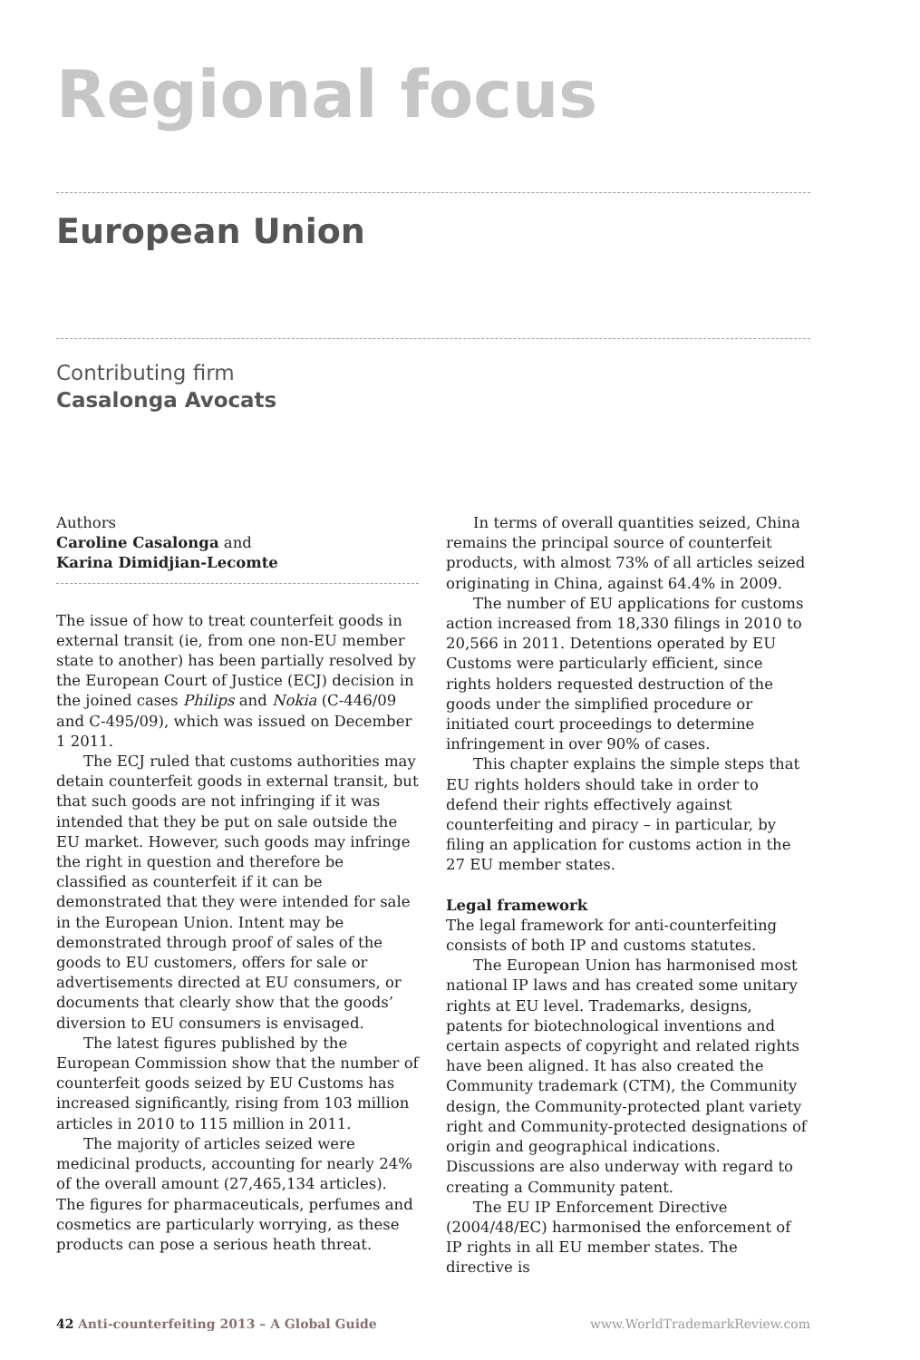Regional focus
European Union
Contributing firm
Casalonga Avocats
Authors
Caroline Casalonga and
Karina Dimidjian-Lecomte
The issue of how to treat counterfeit goods in external transit (ie, from one non-EU member state to another) has been partially resolved by the European Court of Justice (ECJ) decision in the joined cases Philips and Nokia (C-446/09 and C-495/09), which was issued on December 1 2011.
The ECJ ruled that customs authorities may detain counterfeit goods in external transit, but that such goods are not infringing if it was intended that they be put on sale outside the EU market. However, such goods may infringe the right in question and therefore be classified as counterfeit if it can be demonstrated that they were intended for sale in the European Union. Intent may be demonstrated through proof of sales of the goods to EU customers, offers for sale or advertisements directed at EU consumers, or documents that clearly show that the goods’ diversion to EU consumers is envisaged.
The latest figures published by the European Commission show that the number of counterfeit goods seized by EU Customs has increased significantly, rising from 103 million articles in 2010 to 115 million in 2011.
The majority of articles seized were medicinal products, accounting for nearly 24% of the overall amount (27,465,134 articles). The figures for pharmaceuticals, perfumes and cosmetics are particularly worrying, as these products can pose a serious heath threat.
In terms of overall quantities seized, China remains the principal source of counterfeit products, with almost 73% of all articles seized originating in China, against 64.4% in 2009.
The number of EU applications for customs action increased from 18,330 filings in 2010 to 20,566 in 2011. Detentions operated by EU Customs were particularly efficient, since rights holders requested destruction of the goods under the simplified procedure or initiated court proceedings to determine infringement in over 90% of cases.
This chapter explains the simple steps that EU rights holders should take in order to defend their rights effectively against counterfeiting and piracy – in particular, by filing an application for customs action in the 27 EU member states.
Legal framework
The legal framework for anti-counterfeiting consists of both IP and customs statutes.
The European Union has harmonised most national IP laws and has created some unitary rights at EU level. Trademarks, designs, patents for biotechnological inventions and certain aspects of copyright and related rights have been aligned. It has also created the Community trademark (CTM), the Community design, the Community-protected plant variety right and Community-protected designations of origin and geographical indications. Discussions are also underway with regard to creating a Community patent.
The EU IP Enforcement Directive (2004/48/EC) harmonised the enforcement of IP rights in all EU member states. The directive is
42 Anti-counterfeiting 2013 – A Global Guide www.WorldTrademarkReview.com